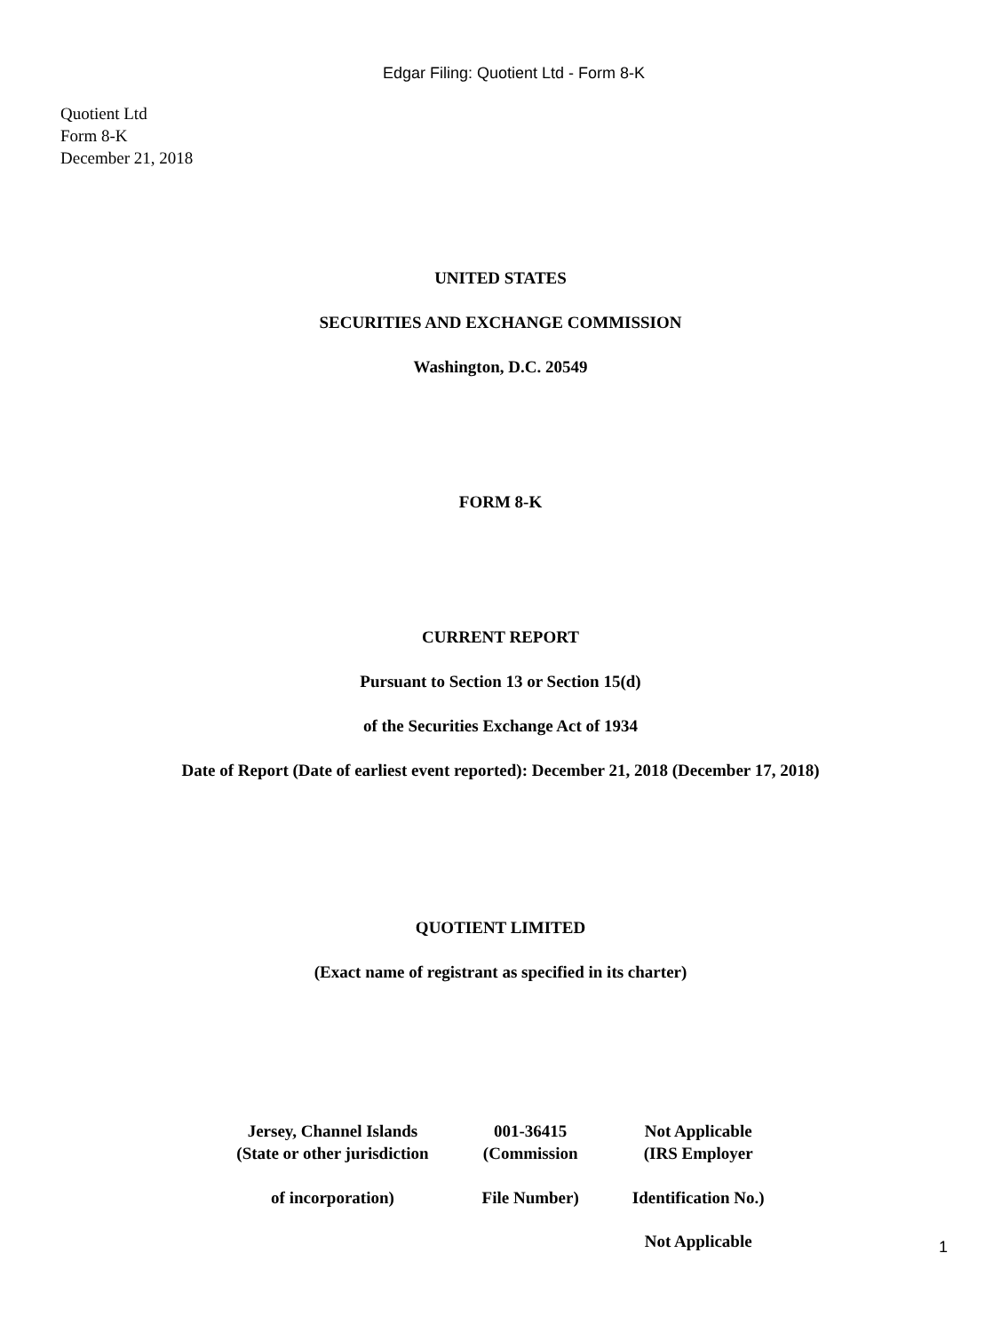Edgar Filing: Quotient Ltd - Form 8-K
Quotient Ltd
Form 8-K
December 21, 2018
UNITED STATES
SECURITIES AND EXCHANGE COMMISSION
Washington, D.C. 20549
FORM 8-K
CURRENT REPORT
Pursuant to Section 13 or Section 15(d)
of the Securities Exchange Act of 1934
Date of Report (Date of earliest event reported): December 21, 2018 (December 17, 2018)
QUOTIENT LIMITED
(Exact name of registrant as specified in its charter)
| Jersey, Channel Islands (State or other jurisdiction | 001-36415 (Commission | Not Applicable (IRS Employer |
| of incorporation) | File Number) | Identification No.) |
| | | Not Applicable |
1